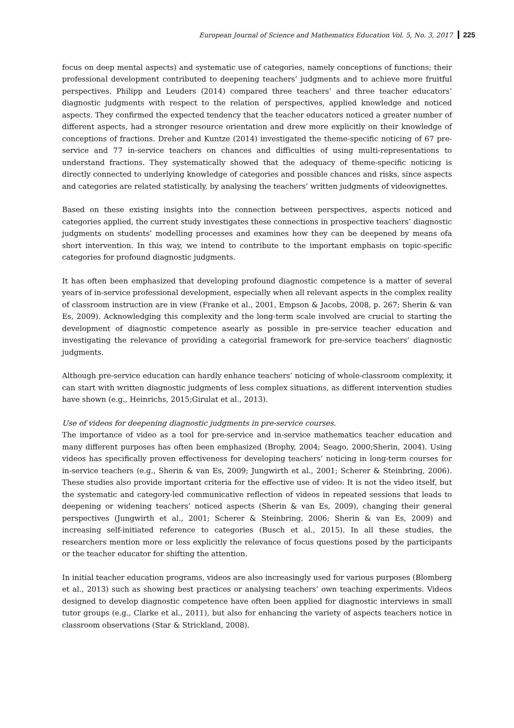European Journal of Science and Mathematics Education Vol. 5, No. 3, 2017 225
focus on deep mental aspects) and systematic use of categories, namely conceptions of functions; their professional development contributed to deepening teachers’ judgments and to achieve more fruitful perspectives. Philipp and Leuders (2014) compared three teachers’ and three teacher educators’ diagnostic judgments with respect to the relation of perspectives, applied knowledge and noticed aspects. They confirmed the expected tendency that the teacher educators noticed a greater number of different aspects, had a stronger resource orientation and drew more explicitly on their knowledge of conceptions of fractions. Dreher and Kuntze (2014) investigated the theme-specific noticing of 67 pre-service and 77 in-service teachers on chances and difficulties of using multi-representations to understand fractions. They systematically showed that the adequacy of theme-specific noticing is directly connected to underlying knowledge of categories and possible chances and risks, since aspects and categories are related statistically, by analysing the teachers’ written judgments of videovignettes.
Based on these existing insights into the connection between perspectives, aspects noticed and categories applied, the current study investigates these connections in prospective teachers’ diagnostic judgments on students’ modelling processes and examines how they can be deepened by means ofa short intervention. In this way, we intend to contribute to the important emphasis on topic-specific categories for profound diagnostic judgments.
It has often been emphasized that developing profound diagnostic competence is a matter of several years of in-service professional development, especially when all relevant aspects in the complex reality of classroom instruction are in view (Franke et al., 2001, Empson & Jacobs, 2008, p. 267; Sherin & van Es, 2009). Acknowledging this complexity and the long-term scale involved are crucial to starting the development of diagnostic competence asearly as possible in pre-service teacher education and investigating the relevance of providing a categorial framework for pre-service teachers’ diagnostic judgments.
Although pre-service education can hardly enhance teachers’ noticing of whole-classroom complexity, it can start with written diagnostic judgments of less complex situations, as different intervention studies have shown (e.g., Heinrichs, 2015;Girulat et al., 2013).
Use of videos for deepening diagnostic judgments in pre-service courses.
The importance of video as a tool for pre-service and in-service mathematics teacher education and many different purposes has often been emphasized (Brophy, 2004; Seago, 2000;Sherin, 2004). Using videos has specifically proven effectiveness for developing teachers’ noticing in long-term courses for in-service teachers (e.g., Sherin & van Es, 2009; Jungwirth et al., 2001; Scherer & Steinbring, 2006). These studies also provide important criteria for the effective use of video: It is not the video itself, but the systematic and category-led communicative reflection of videos in repeated sessions that leads to deepening or widening teachers’ noticed aspects (Sherin & van Es, 2009), changing their general perspectives (Jungwirth et al., 2001; Scherer & Steinbring, 2006; Sherin & van Es, 2009) and increasing self-initiated reference to categories (Busch et al., 2015). In all these studies, the researchers mention more or less explicitly the relevance of focus questions posed by the participants or the teacher educator for shifting the attention.
In initial teacher education programs, videos are also increasingly used for various purposes (Blomberg et al., 2013) such as showing best practices or analysing teachers’ own teaching experiments. Videos designed to develop diagnostic competence have often been applied for diagnostic interviews in small tutor groups (e.g., Clarke et al., 2011), but also for enhancing the variety of aspects teachers notice in classroom observations (Star & Strickland, 2008).